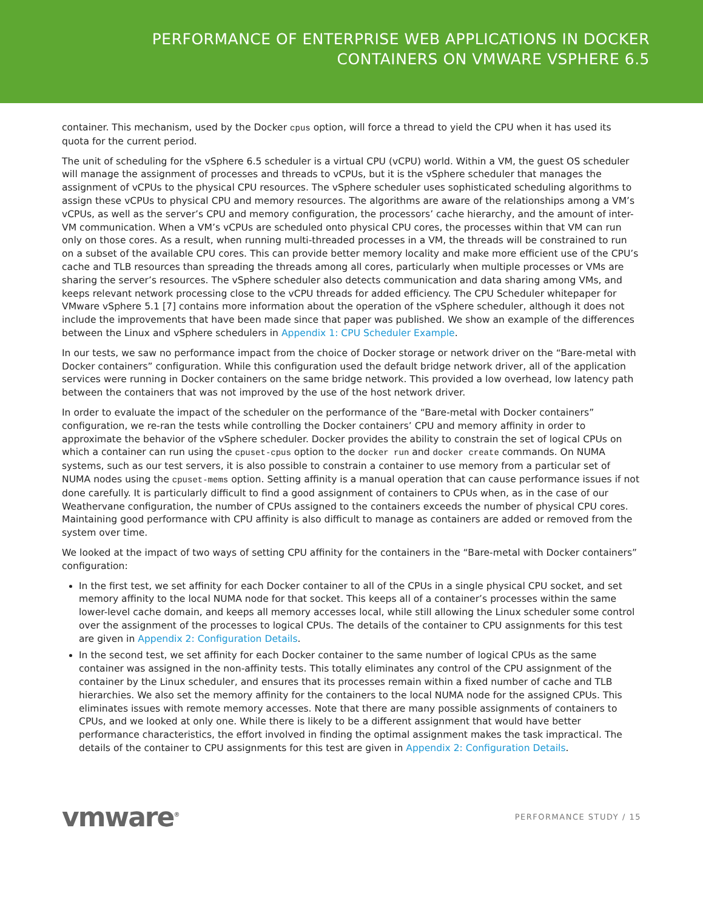PERFORMANCE OF ENTERPRISE WEB APPLICATIONS IN DOCKER
CONTAINERS ON VMWARE VSPHERE 6.5
container. This mechanism, used by the Docker cpus option, will force a thread to yield the CPU when it has used its quota for the current period.
The unit of scheduling for the vSphere 6.5 scheduler is a virtual CPU (vCPU) world. Within a VM, the guest OS scheduler will manage the assignment of processes and threads to vCPUs, but it is the vSphere scheduler that manages the assignment of vCPUs to the physical CPU resources. The vSphere scheduler uses sophisticated scheduling algorithms to assign these vCPUs to physical CPU and memory resources. The algorithms are aware of the relationships among a VM’s vCPUs, as well as the server’s CPU and memory configuration, the processors’ cache hierarchy, and the amount of inter-VM communication. When a VM’s vCPUs are scheduled onto physical CPU cores, the processes within that VM can run only on those cores. As a result, when running multi-threaded processes in a VM, the threads will be constrained to run on a subset of the available CPU cores. This can provide better memory locality and make more efficient use of the CPU’s cache and TLB resources than spreading the threads among all cores, particularly when multiple processes or VMs are sharing the server’s resources. The vSphere scheduler also detects communication and data sharing among VMs, and keeps relevant network processing close to the vCPU threads for added efficiency. The CPU Scheduler whitepaper for VMware vSphere 5.1 [7] contains more information about the operation of the vSphere scheduler, although it does not include the improvements that have been made since that paper was published. We show an example of the differences between the Linux and vSphere schedulers in Appendix 1: CPU Scheduler Example.
In our tests, we saw no performance impact from the choice of Docker storage or network driver on the “Bare-metal with Docker containers” configuration. While this configuration used the default bridge network driver, all of the application services were running in Docker containers on the same bridge network. This provided a low overhead, low latency path between the containers that was not improved by the use of the host network driver.
In order to evaluate the impact of the scheduler on the performance of the “Bare-metal with Docker containers” configuration, we re-ran the tests while controlling the Docker containers’ CPU and memory affinity in order to approximate the behavior of the vSphere scheduler. Docker provides the ability to constrain the set of logical CPUs on which a container can run using the cpuset-cpus option to the docker run and docker create commands. On NUMA systems, such as our test servers, it is also possible to constrain a container to use memory from a particular set of NUMA nodes using the cpuset-mems option. Setting affinity is a manual operation that can cause performance issues if not done carefully. It is particularly difficult to find a good assignment of containers to CPUs when, as in the case of our Weathervane configuration, the number of CPUs assigned to the containers exceeds the number of physical CPU cores. Maintaining good performance with CPU affinity is also difficult to manage as containers are added or removed from the system over time.
We looked at the impact of two ways of setting CPU affinity for the containers in the “Bare-metal with Docker containers” configuration:
In the first test, we set affinity for each Docker container to all of the CPUs in a single physical CPU socket, and set memory affinity to the local NUMA node for that socket. This keeps all of a container’s processes within the same lower-level cache domain, and keeps all memory accesses local, while still allowing the Linux scheduler some control over the assignment of the processes to logical CPUs. The details of the container to CPU assignments for this test are given in Appendix 2: Configuration Details.
In the second test, we set affinity for each Docker container to the same number of logical CPUs as the same container was assigned in the non-affinity tests. This totally eliminates any control of the CPU assignment of the container by the Linux scheduler, and ensures that its processes remain within a fixed number of cache and TLB hierarchies. We also set the memory affinity for the containers to the local NUMA node for the assigned CPUs. This eliminates issues with remote memory accesses. Note that there are many possible assignments of containers to CPUs, and we looked at only one. While there is likely to be a different assignment that would have better performance characteristics, the effort involved in finding the optimal assignment makes the task impractical. The details of the container to CPU assignments for this test are given in Appendix 2: Configuration Details.
vmware<sup>®</sup>
PERFORMANCE STUDY / 15